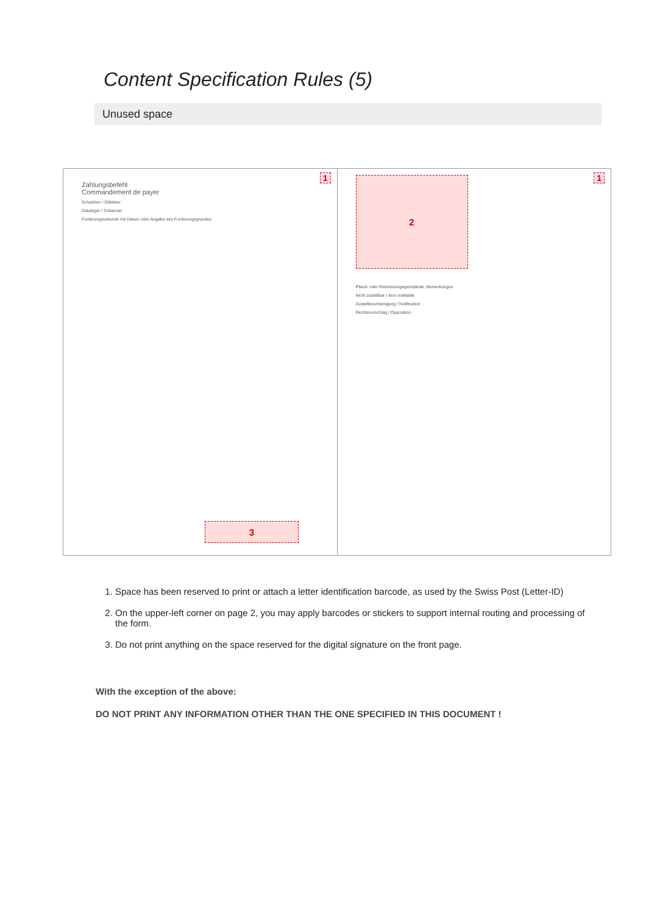Content Specification Rules (5)
Unused space
1
Zahlungsbefehl
Commandement de payer
Schuldner / Débiteur
Gläubiger / Créancier
Forderungsurkunde mit Datum oder Angabe des Forderungsgrundes
3
1 2
Pfand- oder Retentionsgegenstände, Bemerkungen
Nicht zustellbar / Non notifiable
Zustellbescheinigung / Notification
Rechtsvorschlag / Opposition
1. Space has been reserved to print or attach a letter identification barcode, as used by the Swiss Post (Letter-ID)
2. On the upper-left corner on page 2, you may apply barcodes or stickers to support internal routing and processing of the form.
3. Do not print anything on the space reserved for the digital signature on the front page.
With the exception of the above:
DO NOT PRINT ANY INFORMATION OTHER THAN THE ONE SPECIFIED IN THIS DOCUMENT !